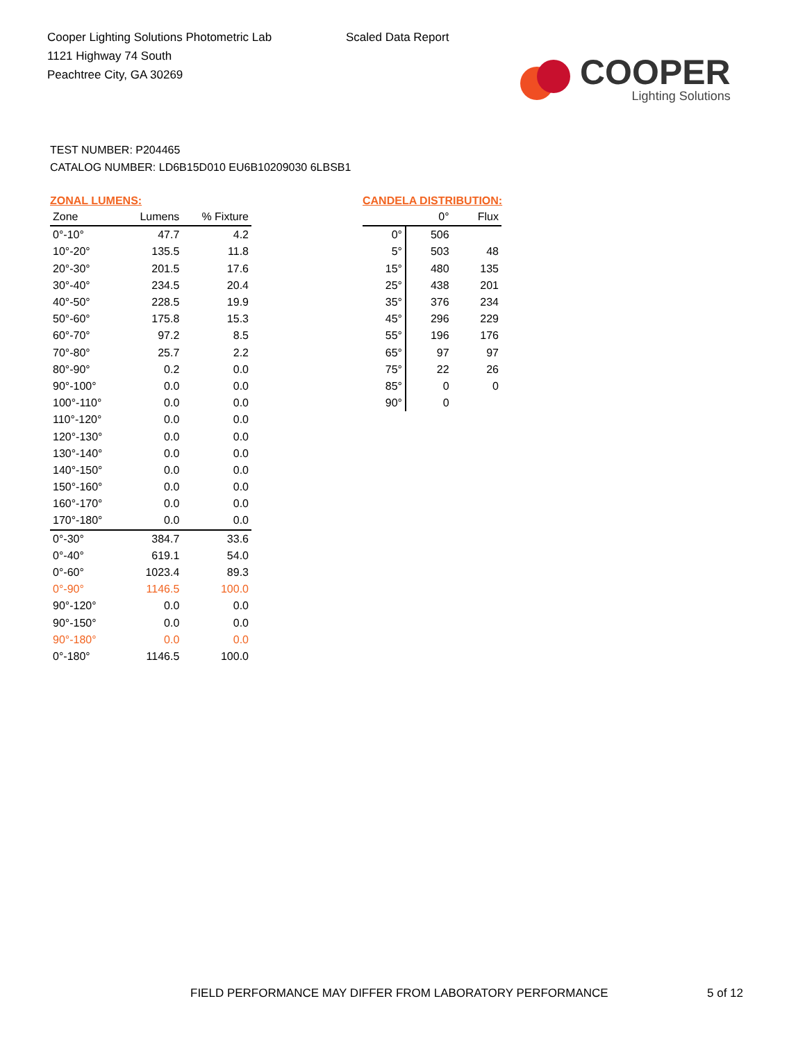Cooper Lighting Solutions Photometric Lab
1121 Highway 74 South
Peachtree City, GA 30269
Scaled Data Report
COOPER
Lighting Solutions
TEST NUMBER: P204465
CATALOG NUMBER: LD6B15D010 EU6B10209030 6LBSB1
ZONAL LUMENS:
| Zone | Lumens | % Fixture |
| --- | --- | --- |
| 0°-10° | 47.7 | 4.2 |
| 10°-20° | 135.5 | 11.8 |
| 20°-30° | 201.5 | 17.6 |
| 30°-40° | 234.5 | 20.4 |
| 40°-50° | 228.5 | 19.9 |
| 50°-60° | 175.8 | 15.3 |
| 60°-70° | 97.2 | 8.5 |
| 70°-80° | 25.7 | 2.2 |
| 80°-90° | 0.2 | 0.0 |
| 90°-100° | 0.0 | 0.0 |
| 100°-110° | 0.0 | 0.0 |
| 110°-120° | 0.0 | 0.0 |
| 120°-130° | 0.0 | 0.0 |
| 130°-140° | 0.0 | 0.0 |
| 140°-150° | 0.0 | 0.0 |
| 150°-160° | 0.0 | 0.0 |
| 160°-170° | 0.0 | 0.0 |
| 170°-180° | 0.0 | 0.0 |
| 0°-30° | 384.7 | 33.6 |
| 0°-40° | 619.1 | 54.0 |
| 0°-60° | 1023.4 | 89.3 |
| 0°-90° | 1146.5 | 100.0 |
| 90°-120° | 0.0 | 0.0 |
| 90°-150° | 0.0 | 0.0 |
| 90°-180° | 0.0 | 0.0 |
| 0°-180° | 1146.5 | 100.0 |
CANDELA DISTRIBUTION:
| | 0° | Flux |
| --- | --- | --- |
| 0° | 506 | |
| 5° | 503 | 48 |
| 15° | 480 | 135 |
| 25° | 438 | 201 |
| 35° | 376 | 234 |
| 45° | 296 | 229 |
| 55° | 196 | 176 |
| 65° | 97 | 97 |
| 75° | 22 | 26 |
| 85° | 0 | 0 |
| 90° | 0 | |
FIELD PERFORMANCE MAY DIFFER FROM LABORATORY PERFORMANCE
5 of 12